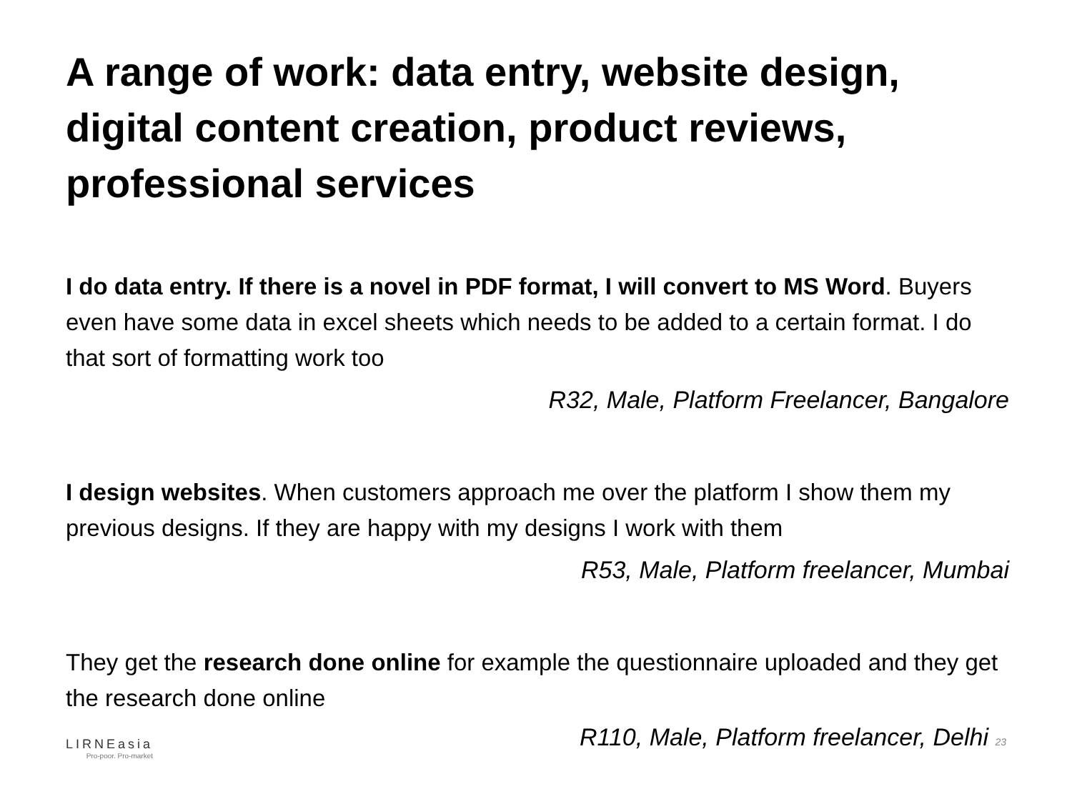A range of work: data entry, website design, digital content creation, product reviews, professional services
I do data entry. If there is a novel in PDF format, I will convert to MS Word. Buyers even have some data in excel sheets which needs to be added to a certain format. I do that sort of formatting work too
R32, Male, Platform Freelancer, Bangalore
I design websites. When customers approach me over the platform I show them my previous designs. If they are happy with my designs I work with them
R53, Male, Platform freelancer, Mumbai
They get the research done online for example the questionnaire uploaded and they get the research done online
LIRNEasia
Pro-poor. Pro-market
R110, Male, Platform freelancer, Delhi 23